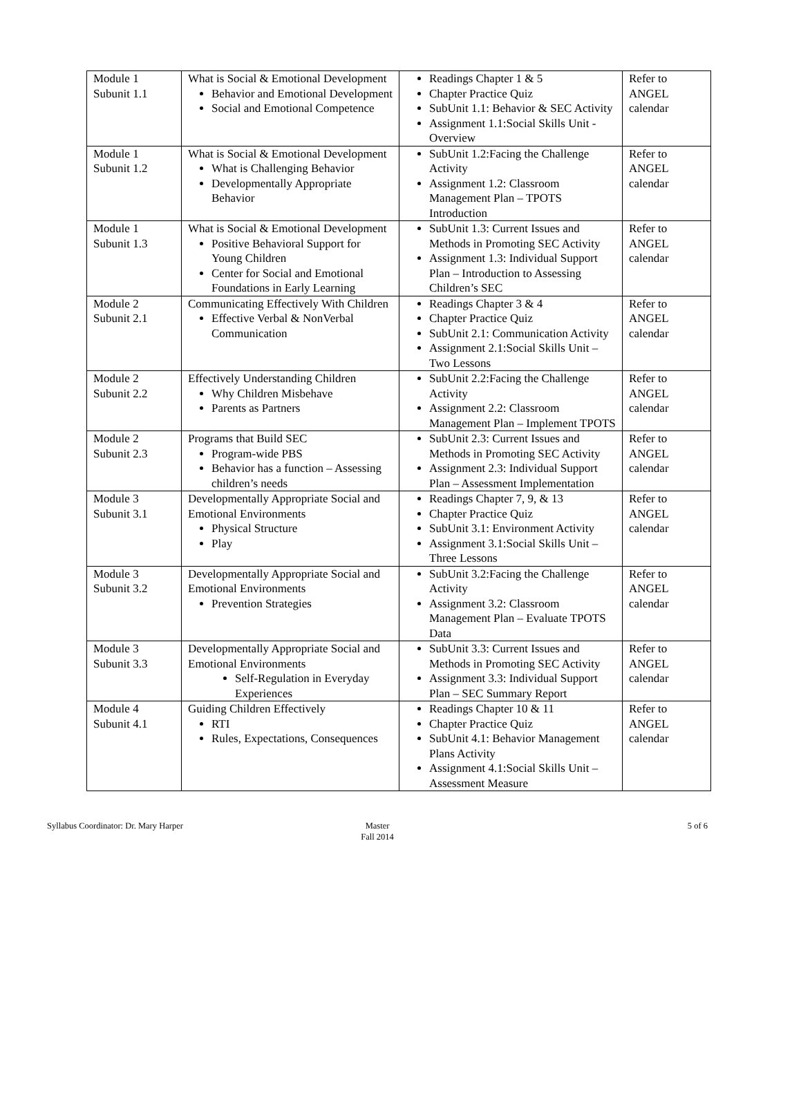| Module 1 Subunit 1.1 | What is Social & Emotional Development Behavior and Emotional Development Social and Emotional Competence | Readings Chapter 1 & 5 Chapter Practice Quiz SubUnit 1.1: Behavior & SEC Activity Assignment 1.1:Social Skills Unit - Overview | Refer to ANGEL calendar |
| Module 1 Subunit 1.2 | What is Social & Emotional Development What is Challenging Behavior Developmentally Appropriate Behavior | SubUnit 1.2:Facing the Challenge Activity Assignment 1.2: Classroom Management Plan – TPOTS Introduction | Refer to ANGEL calendar |
| Module 1 Subunit 1.3 | What is Social & Emotional Development Positive Behavioral Support for Young Children Center for Social and Emotional Foundations in Early Learning | SubUnit 1.3: Current Issues and Methods in Promoting SEC Activity Assignment 1.3: Individual Support Plan – Introduction to Assessing Children’s SEC | Refer to ANGEL calendar |
| Module 2 Subunit 2.1 | Communicating Effectively With Children Effective Verbal & NonVerbal Communication | Readings Chapter 3 & 4 Chapter Practice Quiz SubUnit 2.1: Communication Activity Assignment 2.1:Social Skills Unit – Two Lessons | Refer to ANGEL calendar |
| Module 2 Subunit 2.2 | Effectively Understanding Children Why Children Misbehave Parents as Partners | SubUnit 2.2:Facing the Challenge Activity Assignment 2.2: Classroom Management Plan – Implement TPOTS | Refer to ANGEL calendar |
| Module 2 Subunit 2.3 | Programs that Build SEC Program-wide PBS Behavior has a function – Assessing children’s needs | SubUnit 2.3: Current Issues and Methods in Promoting SEC Activity Assignment 2.3: Individual Support Plan – Assessment Implementation | Refer to ANGEL calendar |
| Module 3 Subunit 3.1 | Developmentally Appropriate Social and Emotional Environments Physical Structure Play | Readings Chapter 7, 9, & 13 Chapter Practice Quiz SubUnit 3.1: Environment Activity Assignment 3.1:Social Skills Unit – Three Lessons | Refer to ANGEL calendar |
| Module 3 Subunit 3.2 | Developmentally Appropriate Social and Emotional Environments Prevention Strategies | SubUnit 3.2:Facing the Challenge Activity Assignment 3.2: Classroom Management Plan – Evaluate TPOTS Data | Refer to ANGEL calendar |
| Module 3 Subunit 3.3 | Developmentally Appropriate Social and Emotional Environments Self-Regulation in Everyday Experiences | SubUnit 3.3: Current Issues and Methods in Promoting SEC Activity Assignment 3.3: Individual Support Plan – SEC Summary Report | Refer to ANGEL calendar |
| Module 4 Subunit 4.1 | Guiding Children Effectively RTI Rules, Expectations, Consequences | Readings Chapter 10 & 11 Chapter Practice Quiz SubUnit 4.1: Behavior Management Plans Activity Assignment 4.1:Social Skills Unit – Assessment Measure | Refer to ANGEL calendar |
Syllabus Coordinator: Dr. Mary Harper
Master
Fall 2014
5 of 6